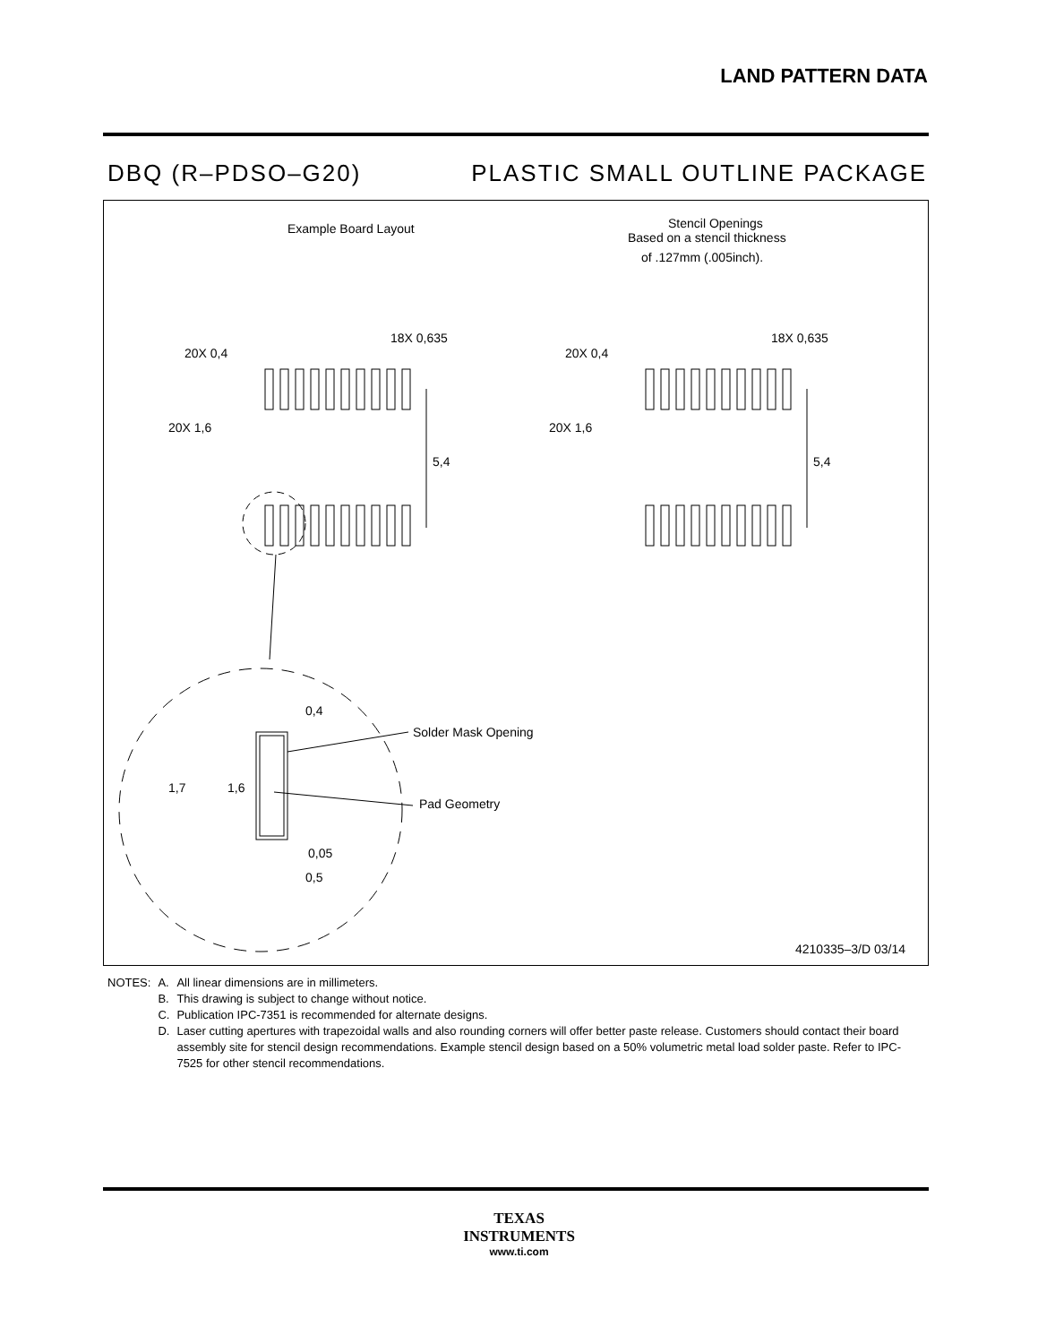LAND PATTERN DATA
DBQ (R–PDSO–G20) PLASTIC SMALL OUTLINE PACKAGE
Example Board Layout
Stencil Openings
Based on a stencil thickness
of .127mm (.005inch).
20X 0,4
18X 0,635
20X 1,6
5,4
20X 0,4
18X 0,635
20X 1,6
5,4
0,4
Solder Mask Opening
1,7
1,6
Pad Geometry
0,05
0,5
4210335–3/D 03/14
| NOTES: | A. | All linear dimensions are in millimeters. |
| | B. | This drawing is subject to change without notice. |
| | C. | Publication IPC-7351 is recommended for alternate designs. |
| | D. | Laser cutting apertures with trapezoidal walls and also rounding corners will offer better paste release. Customers should contact their board assembly site for stencil design recommendations. Example stencil design based on a 50% volumetric metal load solder paste. Refer to IPC-7525 for other stencil recommendations. |
TEXAS
INSTRUMENTS
www.ti.com